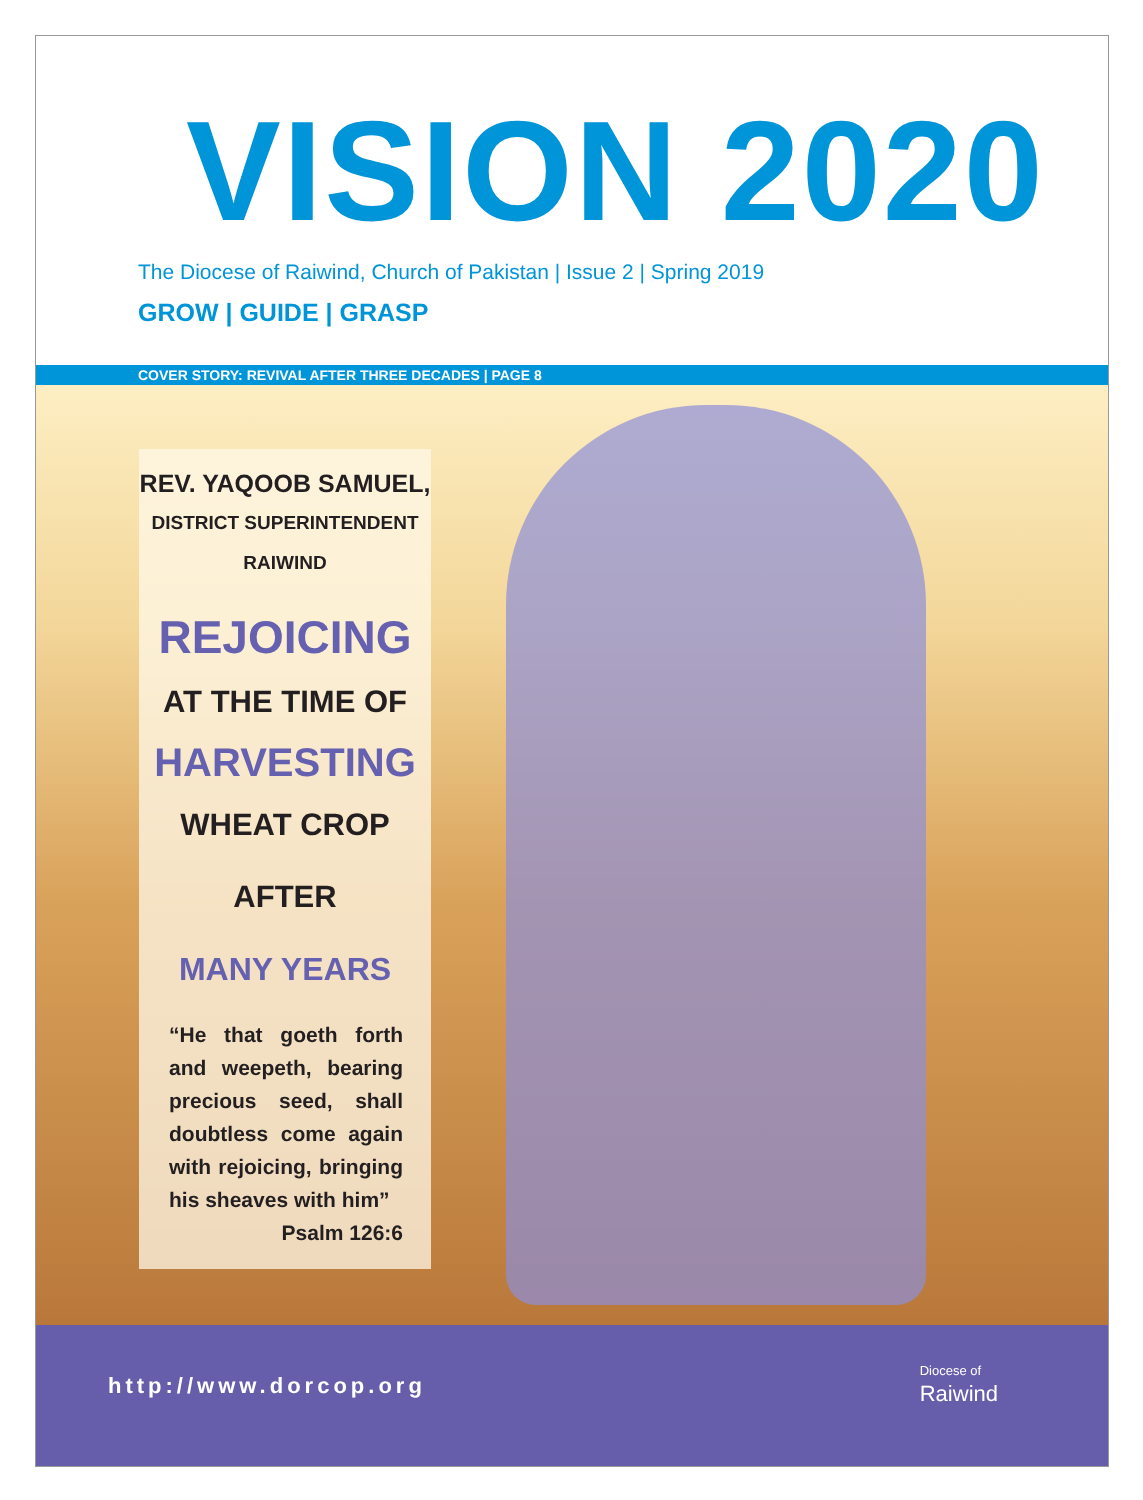VISION 2020
The Diocese of Raiwind, Church of Pakistan | Issue 2 | Spring 2019
GROW | GUIDE | GRASP
COVER STORY: REVIVAL AFTER THREE DECADES | PAGE 8
REV. YAQOOB SAMUEL,
DISTRICT SUPERINTENDENT
RAIWIND
REJOICING
AT THE TIME OF
HARVESTING
WHEAT CROP
AFTER
MANY YEARS
“He that goeth forth and weepeth, bearing precious seed, shall doubtless come again with rejoicing, bringing his sheaves with him”
Psalm 126:6
http://www.dorcop.org
Diocese of
Raiwind